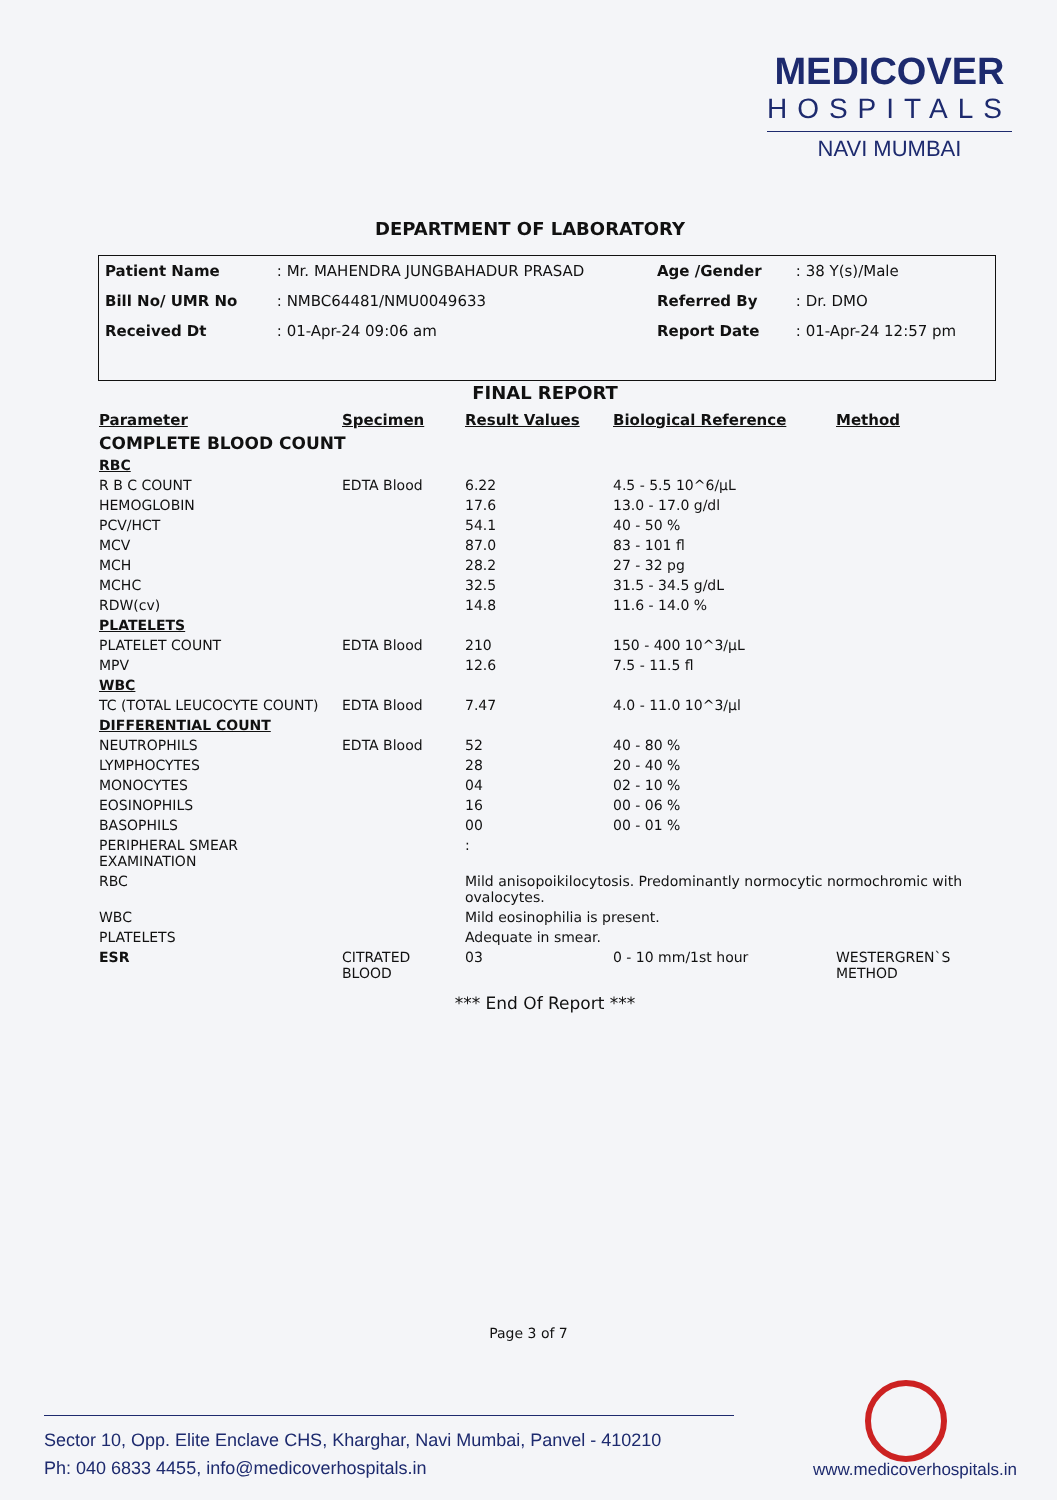MEDICOVER
HOSPITALS
NAVI MUMBAI
DEPARTMENT OF LABORATORY
| Patient Name | : Mr. MAHENDRA JUNGBAHADUR PRASAD | Age /Gender | : 38 Y(s)/Male |
| Bill No/ UMR No | : NMBC64481/NMU0049633 | Referred By | : Dr. DMO |
| Received Dt | : 01-Apr-24 09:06 am | Report Date | : 01-Apr-24 12:57 pm |
FINAL REPORT
| Parameter | Specimen | Result Values | Biological Reference | Method |
| --- | --- | --- | --- | --- |
| COMPLETE BLOOD COUNT | | | | |
| RBC | | | | |
| R B C COUNT | EDTA Blood | 6.22 | 4.5 - 5.5 10^6/µL | |
| HEMOGLOBIN | | 17.6 | 13.0 - 17.0 g/dl | |
| PCV/HCT | | 54.1 | 40 - 50 % | |
| MCV | | 87.0 | 83 - 101 fl | |
| MCH | | 28.2 | 27 - 32 pg | |
| MCHC | | 32.5 | 31.5 - 34.5 g/dL | |
| RDW(cv) | | 14.8 | 11.6 - 14.0 % | |
| PLATELETS | | | | |
| PLATELET COUNT | EDTA Blood | 210 | 150 - 400 10^3/µL | |
| MPV | | 12.6 | 7.5 - 11.5 fl | |
| WBC | | | | |
| TC (TOTAL LEUCOCYTE COUNT) | EDTA Blood | 7.47 | 4.0 - 11.0 10^3/µl | |
| DIFFERENTIAL COUNT | | | | |
| NEUTROPHILS | EDTA Blood | 52 | 40 - 80 % | |
| LYMPHOCYTES | | 28 | 20 - 40 % | |
| MONOCYTES | | 04 | 02 - 10 % | |
| EOSINOPHILS | | 16 | 00 - 06 % | |
| BASOPHILS | | 00 | 00 - 01 % | |
| PERIPHERAL SMEAR EXAMINATION | | : | | |
| RBC | | Mild anisopoikilocytosis. Predominantly normocytic normochromic with ovalocytes. | | |
| WBC | | Mild eosinophilia is present. | | |
| PLATELETS | | Adequate in smear. | | |
| ESR | CITRATED BLOOD | 03 | 0 - 10 mm/1st hour | WESTERGREN`S METHOD |
*** End Of Report ***
Page 3 of 7
Sector 10, Opp. Elite Enclave CHS, Kharghar, Navi Mumbai, Panvel - 410210
Ph: 040 6833 4455, info@medicoverhospitals.in
www.medicoverhospitals.in